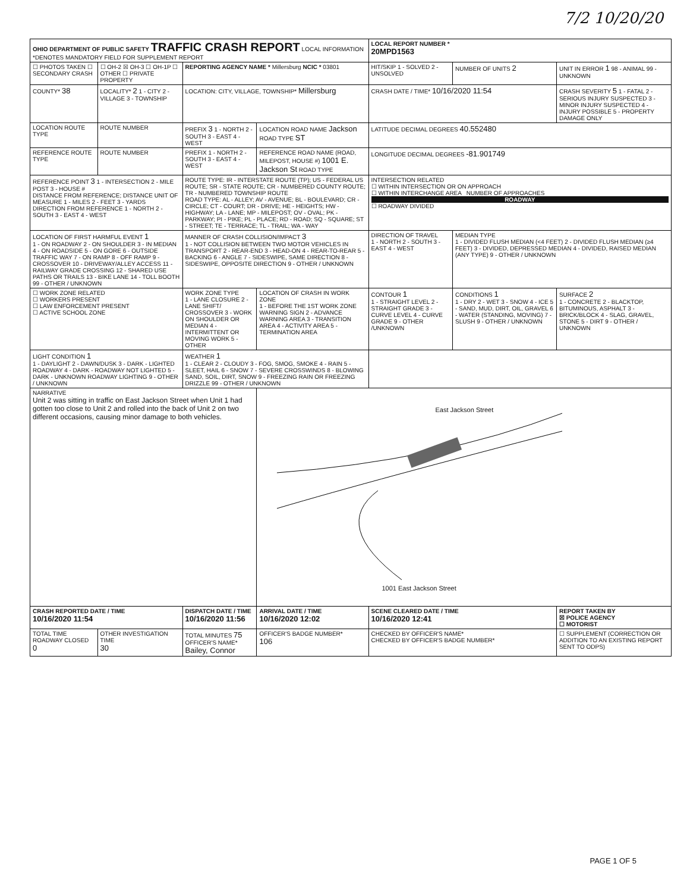7/2 10/20/20
| OHIO DEPARTMENT OF PUBLIC SAFETY TRAFFIC CRASH REPORT LOCAL INFORMATION *DENOTES MANDATORY FIELD FOR SUPPLEMENT REPORT | | | | LOCAL REPORT NUMBER * 20MPD1563 | | |
| ☐ PHOTOS TAKEN ☐ SECONDARY CRASH | ☐ OH-2 ☒ OH-3 ☐ OH-1P ☐ OTHER ☐ PRIVATE PROPERTY | REPORTING AGENCY NAME * Millersburg NCIC * 03801 | | HIT/SKIP 1 - SOLVED 2 - UNSOLVED | NUMBER OF UNITS 2 | UNIT IN ERROR 1 98 - ANIMAL 99 - UNKNOWN |
| COUNTY* 38 | LOCALITY* 2 1 - CITY 2 - VILLAGE 3 - TOWNSHIP | LOCATION: CITY, VILLAGE, TOWNSHIP* Millersburg | | CRASH DATE / TIME* 10/16/2020 11:54 | | CRASH SEVERITY 5 1 - FATAL 2 - SERIOUS INJURY SUSPECTED 3 - MINOR INJURY SUSPECTED 4 - INJURY POSSIBLE 5 - PROPERTY DAMAGE ONLY |
| LOCATION ROUTE TYPE | ROUTE NUMBER | PREFIX 3 1 - NORTH 2 - SOUTH 3 - EAST 4 - WEST | LOCATION ROAD NAME Jackson ROAD TYPE ST | LATITUDE DECIMAL DEGREES 40.552480 | | |
| REFERENCE ROUTE TYPE | ROUTE NUMBER | PREFIX 1 - NORTH 2 - SOUTH 3 - EAST 4 - WEST | REFERENCE ROAD NAME (ROAD, MILEPOST, HOUSE #) 1001 E. Jackson St ROAD TYPE | LONGITUDE DECIMAL DEGREES -81.901749 | | |
| REFERENCE POINT 3 1 - INTERSECTION 2 - MILE POST 3 - HOUSE # DISTANCE FROM REFERENCE; DISTANCE UNIT OF MEASURE 1 - MILES 2 - FEET 3 - YARDS DIRECTION FROM REFERENCE 1 - NORTH 2 - SOUTH 3 - EAST 4 - WEST | | ROUTE TYPE: IR - INTERSTATE ROUTE (TP); US - FEDERAL US ROUTE; SR - STATE ROUTE; CR - NUMBERED COUNTY ROUTE; TR - NUMBERED TOWNSHIP ROUTE ROAD TYPE: AL - ALLEY; AV - AVENUE; BL - BOULEVARD; CR - CIRCLE; CT - COURT; DR - DRIVE; HE - HEIGHTS; HW - HIGHWAY; LA - LANE; MP - MILEPOST; OV - OVAL; PK - PARKWAY; PI - PIKE; PL - PLACE; RD - ROAD; SQ - SQUARE; ST - STREET; TE - TERRACE; TL - TRAIL; WA - WAY | | INTERSECTION RELATED ☐ WITHIN INTERSECTION OR ON APPROACH ☐ WITHIN INTERCHANGE AREA NUMBER OF APPROACHES ROADWAY ☐ ROADWAY DIVIDED | | |
| LOCATION OF FIRST HARMFUL EVENT 1 1 - ON ROADWAY 2 - ON SHOULDER 3 - IN MEDIAN 4 - ON ROADSIDE 5 - ON GORE 6 - OUTSIDE TRAFFIC WAY 7 - ON RAMP 8 - OFF RAMP 9 - CROSSOVER 10 - DRIVEWAY/ALLEY ACCESS 11 - RAILWAY GRADE CROSSING 12 - SHARED USE PATHS OR TRAILS 13 - BIKE LANE 14 - TOLL BOOTH 99 - OTHER / UNKNOWN | | MANNER OF CRASH COLLISION/IMPACT 3 1 - NOT COLLISION BETWEEN TWO MOTOR VEHICLES IN TRANSPORT 2 - REAR-END 3 - HEAD-ON 4 - REAR-TO-REAR 5 - BACKING 6 - ANGLE 7 - SIDESWIPE, SAME DIRECTION 8 - SIDESWIPE, OPPOSITE DIRECTION 9 - OTHER / UNKNOWN | | DIRECTION OF TRAVEL 1 - NORTH 2 - SOUTH 3 - EAST 4 - WEST | MEDIAN TYPE 1 - DIVIDED FLUSH MEDIAN (<4 FEET) 2 - DIVIDED FLUSH MEDIAN (≥4 FEET) 3 - DIVIDED, DEPRESSED MEDIAN 4 - DIVIDED, RAISED MEDIAN (ANY TYPE) 9 - OTHER / UNKNOWN | |
| ☐ WORK ZONE RELATED ☐ WORKERS PRESENT ☐ LAW ENFORCEMENT PRESENT ☐ ACTIVE SCHOOL ZONE | | WORK ZONE TYPE 1 - LANE CLOSURE 2 - LANE SHIFT/ CROSSOVER 3 - WORK ON SHOULDER OR MEDIAN 4 - INTERMITTENT OR MOVING WORK 5 - OTHER | LOCATION OF CRASH IN WORK ZONE 1 - BEFORE THE 1ST WORK ZONE WARNING SIGN 2 - ADVANCE WARNING AREA 3 - TRANSITION AREA 4 - ACTIVITY AREA 5 - TERMINATION AREA | CONTOUR 1 1 - STRAIGHT LEVEL 2 - STRAIGHT GRADE 3 - CURVE LEVEL 4 - CURVE GRADE 9 - OTHER /UNKNOWN | CONDITIONS 1 1 - DRY 2 - WET 3 - SNOW 4 - ICE 5 - SAND, MUD, DIRT, OIL, GRAVEL 6 - WATER (STANDING, MOVING) 7 - SLUSH 9 - OTHER / UNKNOWN | SURFACE 2 1 - CONCRETE 2 - BLACKTOP, BITUMINOUS, ASPHALT 3 - BRICK/BLOCK 4 - SLAG, GRAVEL, STONE 5 - DIRT 9 - OTHER / UNKNOWN |
| LIGHT CONDITION 1 1 - DAYLIGHT 2 - DAWN/DUSK 3 - DARK - LIGHTED ROADWAY 4 - DARK - ROADWAY NOT LIGHTED 5 - DARK - UNKNOWN ROADWAY LIGHTING 9 - OTHER / UNKNOWN | | WEATHER 1 1 - CLEAR 2 - CLOUDY 3 - FOG, SMOG, SMOKE 4 - RAIN 5 - SLEET, HAIL 6 - SNOW 7 - SEVERE CROSSWINDS 8 - BLOWING SAND, SOIL, DIRT, SNOW 9 - FREEZING RAIN OR FREEZING DRIZZLE 99 - OTHER / UNKNOWN | | | | |
| NARRATIVE Unit 2 was sitting in traffic on East Jackson Street when Unit 1 had gotten too close to Unit 2 and rolled into the back of Unit 2 on two different occasions, causing minor damage to both vehicles. | | | East Jackson Street 1001 East Jackson Street | | | |
| CRASH REPORTED DATE / TIME 10/16/2020 11:54 | | DISPATCH DATE / TIME 10/16/2020 11:56 | ARRIVAL DATE / TIME 10/16/2020 12:02 | SCENE CLEARED DATE / TIME 10/16/2020 12:41 | | REPORT TAKEN BY ☒ POLICE AGENCY ☐ MOTORIST |
| TOTAL TIME ROADWAY CLOSED 0 | OTHER INVESTIGATION TIME 30 | TOTAL MINUTES 75 OFFICER'S NAME* Bailey, Connor | OFFICER'S BADGE NUMBER* 106 | CHECKED BY OFFICER'S NAME* CHECKED BY OFFICER'S BADGE NUMBER* | | ☐ SUPPLEMENT (CORRECTION OR ADDITION TO AN EXISTING REPORT SENT TO ODPS) |
PAGE 1 OF 5